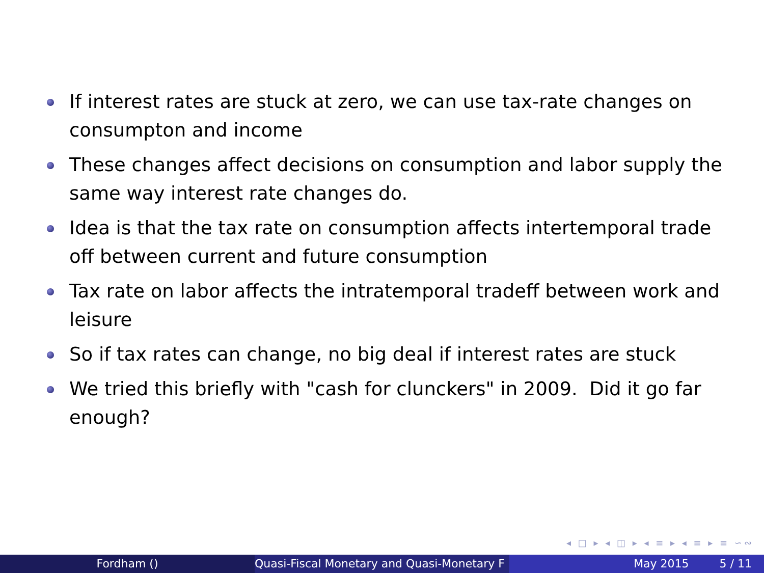If interest rates are stuck at zero, we can use tax-rate changes on consumpton and income
These changes affect decisions on consumption and labor supply the same way interest rate changes do.
Idea is that the tax rate on consumption affects intertemporal trade off between current and future consumption
Tax rate on labor affects the intratemporal tradeff between work and leisure
So if tax rates can change, no big deal if interest rates are stuck
We tried this briefly with "cash for clunckers" in 2009. Did it go far enough?
◂ □ ▸ ◂ ◫ ▸ ◂ ≡ ▸ ◂ ≡ ▸ ≡ ∽∾
Fordham () Quasi-Fiscal Monetary and Quasi-Monetary F
May 2015 5 / 11